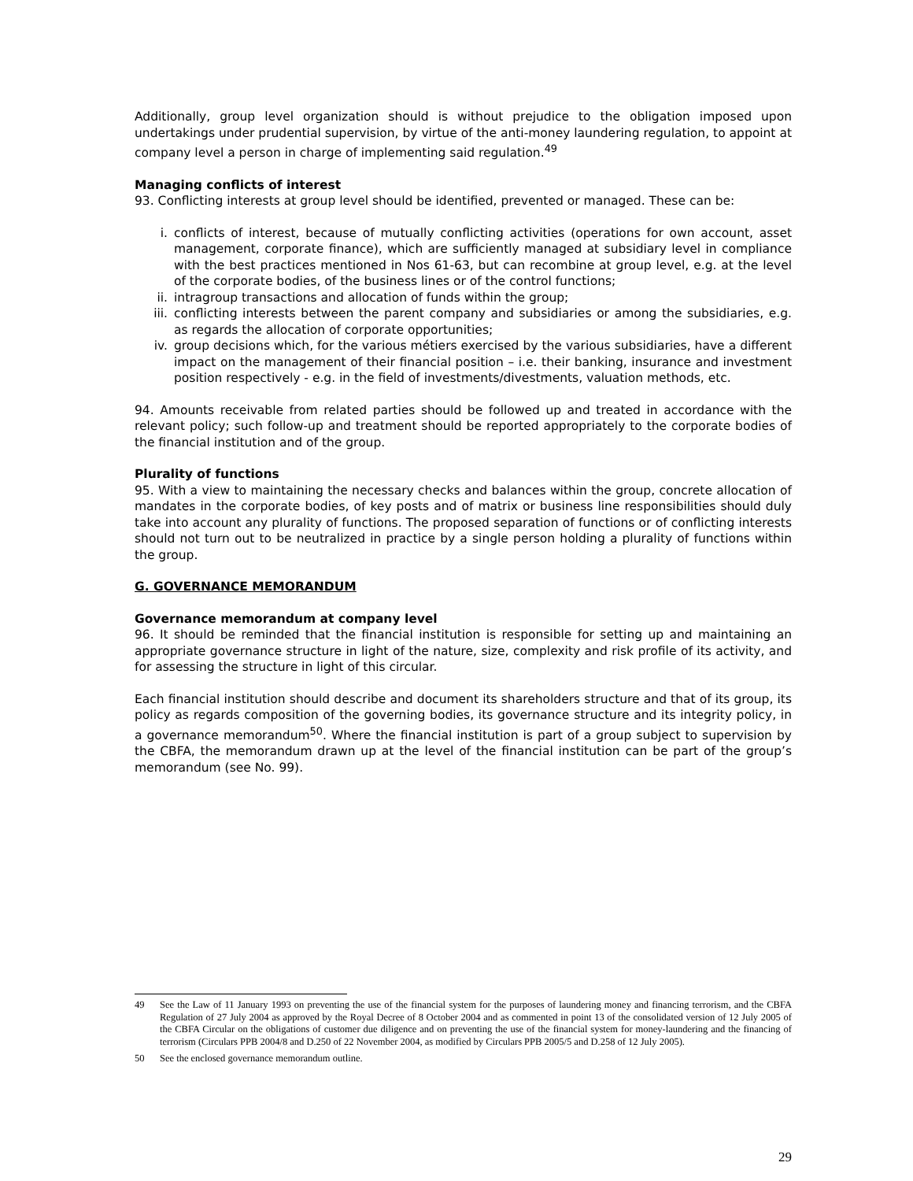Additionally, group level organization should is without prejudice to the obligation imposed upon undertakings under prudential supervision, by virtue of the anti-money laundering regulation, to appoint at company level a person in charge of implementing said regulation.<sup>49</sup>
Managing conflicts of interest
93. Conflicting interests at group level should be identified, prevented or managed. These can be:
i. conflicts of interest, because of mutually conflicting activities (operations for own account, asset management, corporate finance), which are sufficiently managed at subsidiary level in compliance with the best practices mentioned in Nos 61-63, but can recombine at group level, e.g. at the level of the corporate bodies, of the business lines or of the control functions;
ii. intragroup transactions and allocation of funds within the group;
iii. conflicting interests between the parent company and subsidiaries or among the subsidiaries, e.g. as regards the allocation of corporate opportunities;
iv. group decisions which, for the various métiers exercised by the various subsidiaries, have a different impact on the management of their financial position – i.e. their banking, insurance and investment position respectively - e.g. in the field of investments/divestments, valuation methods, etc.
94. Amounts receivable from related parties should be followed up and treated in accordance with the relevant policy; such follow-up and treatment should be reported appropriately to the corporate bodies of the financial institution and of the group.
Plurality of functions
95. With a view to maintaining the necessary checks and balances within the group, concrete allocation of mandates in the corporate bodies, of key posts and of matrix or business line responsibilities should duly take into account any plurality of functions. The proposed separation of functions or of conflicting interests should not turn out to be neutralized in practice by a single person holding a plurality of functions within the group.
G. GOVERNANCE MEMORANDUM
Governance memorandum at company level
96. It should be reminded that the financial institution is responsible for setting up and maintaining an appropriate governance structure in light of the nature, size, complexity and risk profile of its activity, and for assessing the structure in light of this circular.
Each financial institution should describe and document its shareholders structure and that of its group, its policy as regards composition of the governing bodies, its governance structure and its integrity policy, in a governance memorandum<sup>50</sup>. Where the financial institution is part of a group subject to supervision by the CBFA, the memorandum drawn up at the level of the financial institution can be part of the group’s memorandum (see No. 99).
49 See the Law of 11 January 1993 on preventing the use of the financial system for the purposes of laundering money and financing terrorism, and the CBFA Regulation of 27 July 2004 as approved by the Royal Decree of 8 October 2004 and as commented in point 13 of the consolidated version of 12 July 2005 of the CBFA Circular on the obligations of customer due diligence and on preventing the use of the financial system for money-laundering and the financing of terrorism (Circulars PPB 2004/8 and D.250 of 22 November 2004, as modified by Circulars PPB 2005/5 and D.258 of 12 July 2005).
50 See the enclosed governance memorandum outline.
29